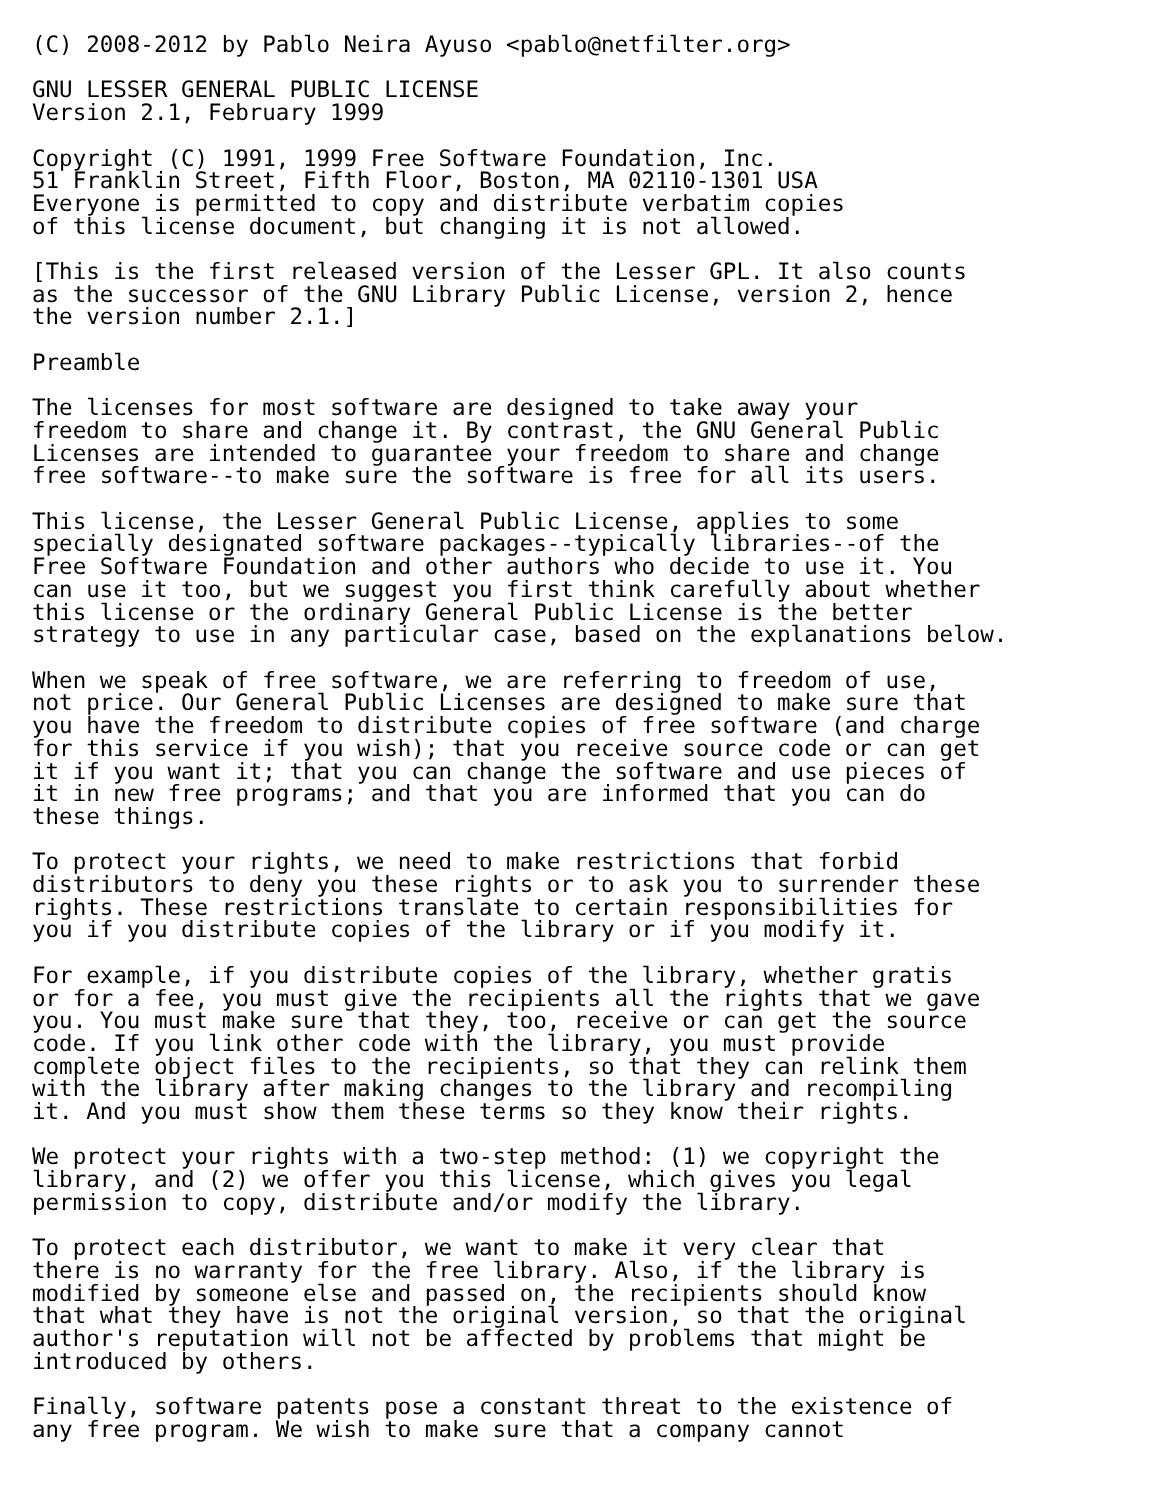(C) 2008-2012 by Pablo Neira Ayuso <pablo@netfilter.org>

GNU LESSER GENERAL PUBLIC LICENSE
Version 2.1, February 1999

Copyright (C) 1991, 1999 Free Software Foundation, Inc.
51 Franklin Street, Fifth Floor, Boston, MA 02110-1301 USA
Everyone is permitted to copy and distribute verbatim copies
of this license document, but changing it is not allowed.

[This is the first released version of the Lesser GPL. It also counts
as the successor of the GNU Library Public License, version 2, hence
the version number 2.1.]

Preamble

The licenses for most software are designed to take away your
freedom to share and change it. By contrast, the GNU General Public
Licenses are intended to guarantee your freedom to share and change
free software--to make sure the software is free for all its users.

This license, the Lesser General Public License, applies to some
specially designated software packages--typically libraries--of the
Free Software Foundation and other authors who decide to use it. You
can use it too, but we suggest you first think carefully about whether
this license or the ordinary General Public License is the better
strategy to use in any particular case, based on the explanations below.

When we speak of free software, we are referring to freedom of use,
not price. Our General Public Licenses are designed to make sure that
you have the freedom to distribute copies of free software (and charge
for this service if you wish); that you receive source code or can get
it if you want it; that you can change the software and use pieces of
it in new free programs; and that you are informed that you can do
these things.

To protect your rights, we need to make restrictions that forbid
distributors to deny you these rights or to ask you to surrender these
rights. These restrictions translate to certain responsibilities for
you if you distribute copies of the library or if you modify it.

For example, if you distribute copies of the library, whether gratis
or for a fee, you must give the recipients all the rights that we gave
you. You must make sure that they, too, receive or can get the source
code. If you link other code with the library, you must provide
complete object files to the recipients, so that they can relink them
with the library after making changes to the library and recompiling
it. And you must show them these terms so they know their rights.

We protect your rights with a two-step method: (1) we copyright the
library, and (2) we offer you this license, which gives you legal
permission to copy, distribute and/or modify the library.

To protect each distributor, we want to make it very clear that
there is no warranty for the free library. Also, if the library is
modified by someone else and passed on, the recipients should know
that what they have is not the original version, so that the original
author's reputation will not be affected by problems that might be
introduced by others.

Finally, software patents pose a constant threat to the existence of
any free program. We wish to make sure that a company cannot